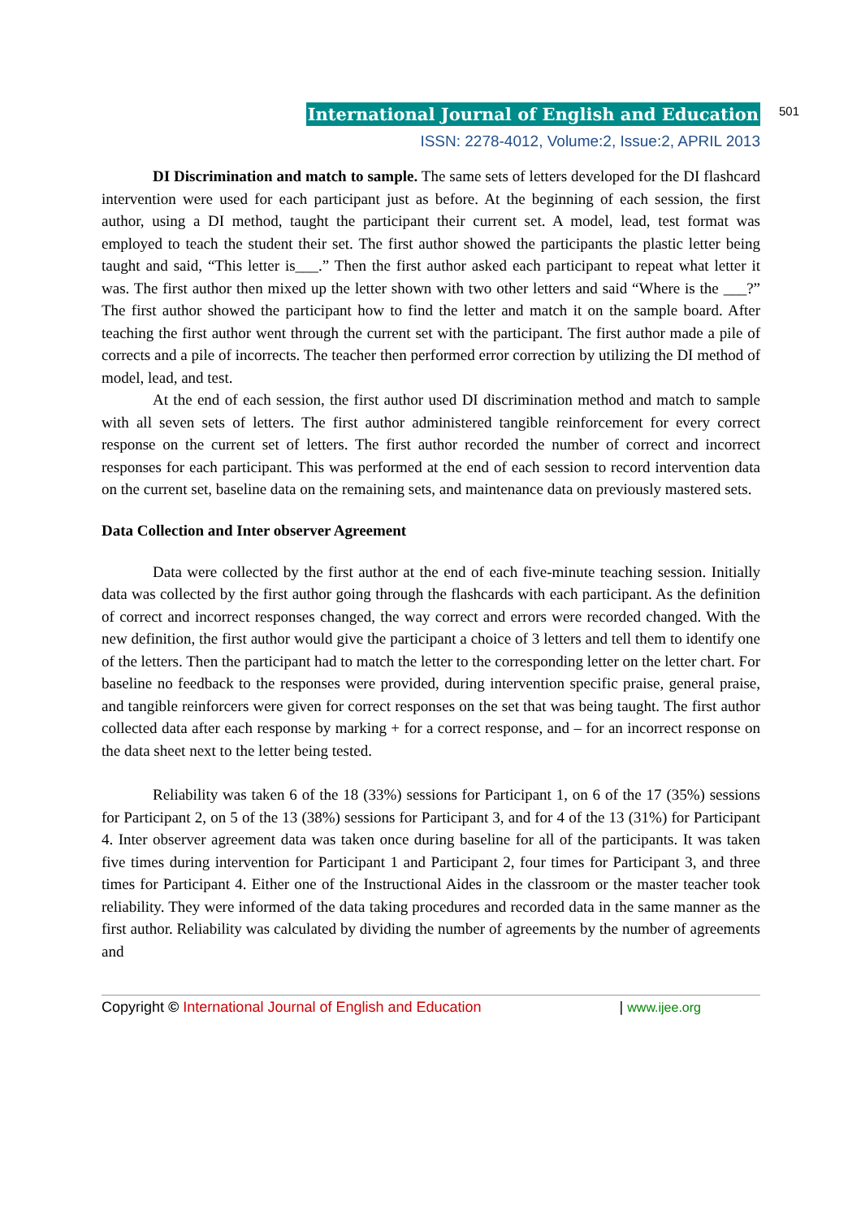International Journal of English and Education
501
ISSN: 2278-4012, Volume:2, Issue:2, APRIL 2013
DI Discrimination and match to sample. The same sets of letters developed for the DI flashcard intervention were used for each participant just as before. At the beginning of each session, the first author, using a DI method, taught the participant their current set. A model, lead, test format was employed to teach the student their set. The first author showed the participants the plastic letter being taught and said, “This letter is___.” Then the first author asked each participant to repeat what letter it was. The first author then mixed up the letter shown with two other letters and said “Where is the ___?” The first author showed the participant how to find the letter and match it on the sample board. After teaching the first author went through the current set with the participant. The first author made a pile of corrects and a pile of incorrects. The teacher then performed error correction by utilizing the DI method of model, lead, and test.
At the end of each session, the first author used DI discrimination method and match to sample with all seven sets of letters. The first author administered tangible reinforcement for every correct response on the current set of letters. The first author recorded the number of correct and incorrect responses for each participant. This was performed at the end of each session to record intervention data on the current set, baseline data on the remaining sets, and maintenance data on previously mastered sets.
Data Collection and Inter observer Agreement
Data were collected by the first author at the end of each five-minute teaching session. Initially data was collected by the first author going through the flashcards with each participant. As the definition of correct and incorrect responses changed, the way correct and errors were recorded changed. With the new definition, the first author would give the participant a choice of 3 letters and tell them to identify one of the letters. Then the participant had to match the letter to the corresponding letter on the letter chart. For baseline no feedback to the responses were provided, during intervention specific praise, general praise, and tangible reinforcers were given for correct responses on the set that was being taught. The first author collected data after each response by marking + for a correct response, and – for an incorrect response on the data sheet next to the letter being tested.
Reliability was taken 6 of the 18 (33%) sessions for Participant 1, on 6 of the 17 (35%) sessions for Participant 2, on 5 of the 13 (38%) sessions for Participant 3, and for 4 of the 13 (31%) for Participant 4. Inter observer agreement data was taken once during baseline for all of the participants. It was taken five times during intervention for Participant 1 and Participant 2, four times for Participant 3, and three times for Participant 4. Either one of the Instructional Aides in the classroom or the master teacher took reliability. They were informed of the data taking procedures and recorded data in the same manner as the first author. Reliability was calculated by dividing the number of agreements by the number of agreements and
Copyright © International Journal of English and Education | www.ijee.org